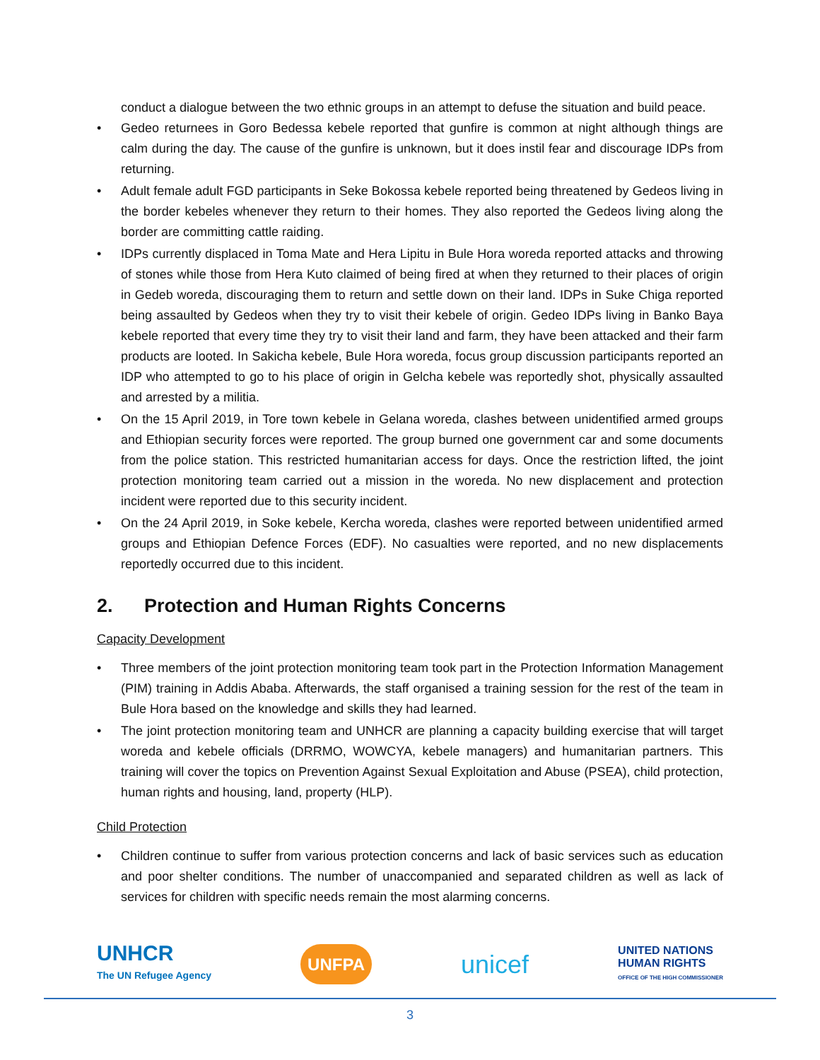conduct a dialogue between the two ethnic groups in an attempt to defuse the situation and build peace.
• Gedeo returnees in Goro Bedessa kebele reported that gunfire is common at night although things are calm during the day. The cause of the gunfire is unknown, but it does instil fear and discourage IDPs from returning.
• Adult female adult FGD participants in Seke Bokossa kebele reported being threatened by Gedeos living in the border kebeles whenever they return to their homes. They also reported the Gedeos living along the border are committing cattle raiding.
• IDPs currently displaced in Toma Mate and Hera Lipitu in Bule Hora woreda reported attacks and throwing of stones while those from Hera Kuto claimed of being fired at when they returned to their places of origin in Gedeb woreda, discouraging them to return and settle down on their land. IDPs in Suke Chiga reported being assaulted by Gedeos when they try to visit their kebele of origin. Gedeo IDPs living in Banko Baya kebele reported that every time they try to visit their land and farm, they have been attacked and their farm products are looted. In Sakicha kebele, Bule Hora woreda, focus group discussion participants reported an IDP who attempted to go to his place of origin in Gelcha kebele was reportedly shot, physically assaulted and arrested by a militia.
• On the 15 April 2019, in Tore town kebele in Gelana woreda, clashes between unidentified armed groups and Ethiopian security forces were reported. The group burned one government car and some documents from the police station. This restricted humanitarian access for days. Once the restriction lifted, the joint protection monitoring team carried out a mission in the woreda. No new displacement and protection incident were reported due to this security incident.
• On the 24 April 2019, in Soke kebele, Kercha woreda, clashes were reported between unidentified armed groups and Ethiopian Defence Forces (EDF). No casualties were reported, and no new displacements reportedly occurred due to this incident.
2. Protection and Human Rights Concerns
Capacity Development
• Three members of the joint protection monitoring team took part in the Protection Information Management (PIM) training in Addis Ababa. Afterwards, the staff organised a training session for the rest of the team in Bule Hora based on the knowledge and skills they had learned.
• The joint protection monitoring team and UNHCR are planning a capacity building exercise that will target woreda and kebele officials (DRRMO, WOWCYA, kebele managers) and humanitarian partners. This training will cover the topics on Prevention Against Sexual Exploitation and Abuse (PSEA), child protection, human rights and housing, land, property (HLP).
Child Protection
• Children continue to suffer from various protection concerns and lack of basic services such as education and poor shelter conditions. The number of unaccompanied and separated children as well as lack of services for children with specific needs remain the most alarming concerns.
UNHCR
The UN Refugee Agency
UNFPA
unicef
UNITED NATIONS
HUMAN RIGHTS
OFFICE OF THE HIGH COMMISSIONER
3